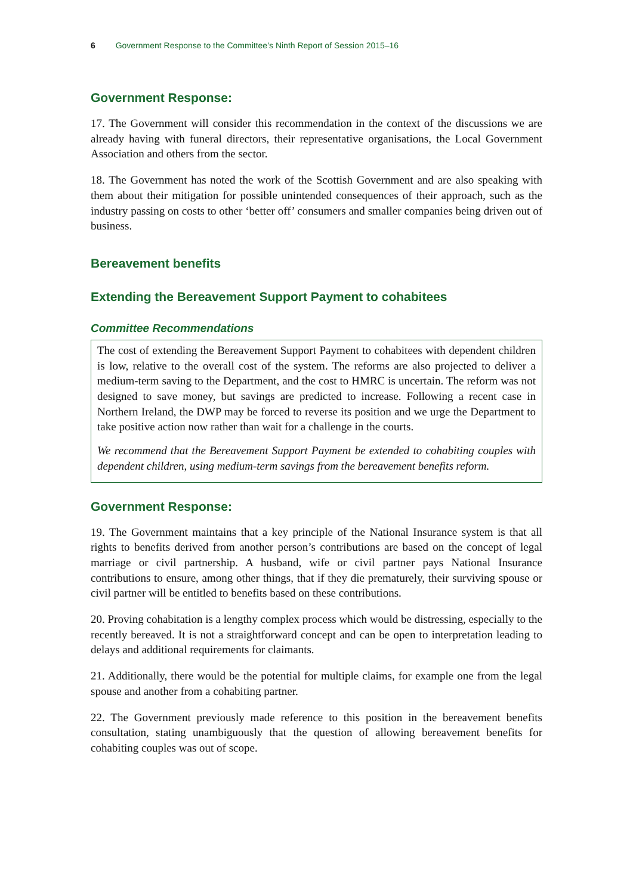6 Government Response to the Committee’s Ninth Report of Session 2015–16
Government Response:
17. The Government will consider this recommendation in the context of the discussions we are already having with funeral directors, their representative organisations, the Local Government Association and others from the sector.
18. The Government has noted the work of the Scottish Government and are also speaking with them about their mitigation for possible unintended consequences of their approach, such as the industry passing on costs to other ‘better off’ consumers and smaller companies being driven out of business.
Bereavement benefits
Extending the Bereavement Support Payment to cohabitees
Committee Recommendations
The cost of extending the Bereavement Support Payment to cohabitees with dependent children is low, relative to the overall cost of the system. The reforms are also projected to deliver a medium-term saving to the Department, and the cost to HMRC is uncertain. The reform was not designed to save money, but savings are predicted to increase. Following a recent case in Northern Ireland, the DWP may be forced to reverse its position and we urge the Department to take positive action now rather than wait for a challenge in the courts.
We recommend that the Bereavement Support Payment be extended to cohabiting couples with dependent children, using medium-term savings from the bereavement benefits reform.
Government Response:
19. The Government maintains that a key principle of the National Insurance system is that all rights to benefits derived from another person’s contributions are based on the concept of legal marriage or civil partnership. A husband, wife or civil partner pays National Insurance contributions to ensure, among other things, that if they die prematurely, their surviving spouse or civil partner will be entitled to benefits based on these contributions.
20. Proving cohabitation is a lengthy complex process which would be distressing, especially to the recently bereaved. It is not a straightforward concept and can be open to interpretation leading to delays and additional requirements for claimants.
21. Additionally, there would be the potential for multiple claims, for example one from the legal spouse and another from a cohabiting partner.
22. The Government previously made reference to this position in the bereavement benefits consultation, stating unambiguously that the question of allowing bereavement benefits for cohabiting couples was out of scope.